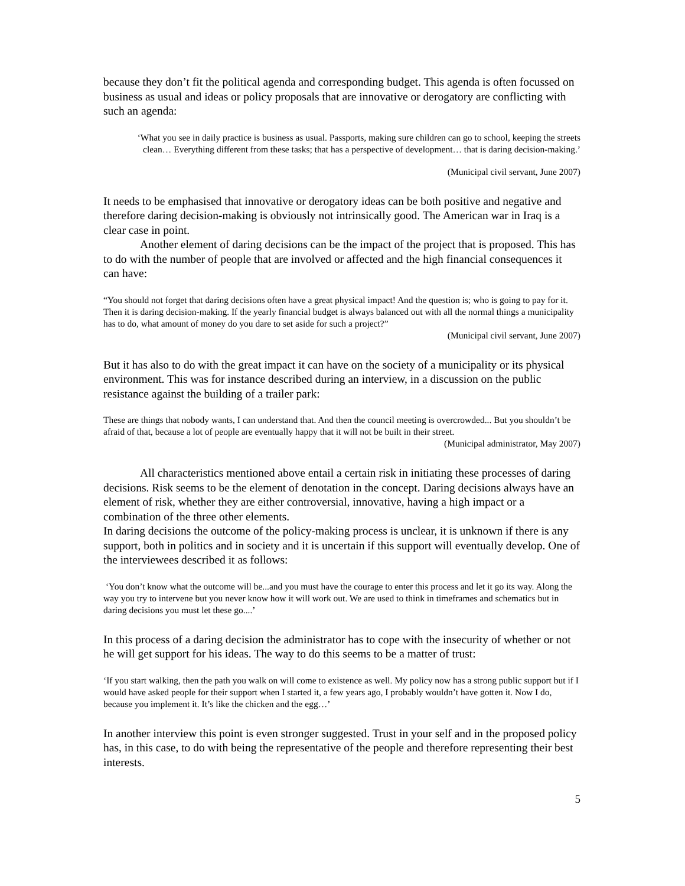because they don’t fit the political agenda and corresponding budget. This agenda is often focussed on business as usual and ideas or policy proposals that are innovative or derogatory are conflicting with such an agenda:
‘What you see in daily practice is business as usual. Passports, making sure children can go to school, keeping the streets clean… Everything different from these tasks; that has a perspective of development… that is daring decision-making.’
(Municipal civil servant, June 2007)
It needs to be emphasised that innovative or derogatory ideas can be both positive and negative and therefore daring decision-making is obviously not intrinsically good. The American war in Iraq is a clear case in point.
Another element of daring decisions can be the impact of the project that is proposed. This has to do with the number of people that are involved or affected and the high financial consequences it can have:
“You should not forget that daring decisions often have a great physical impact! And the question is; who is going to pay for it. Then it is daring decision-making. If the yearly financial budget is always balanced out with all the normal things a municipality has to do, what amount of money do you dare to set aside for such a project?”
(Municipal civil servant, June 2007)
But it has also to do with the great impact it can have on the society of a municipality or its physical environment. This was for instance described during an interview, in a discussion on the public resistance against the building of a trailer park:
These are things that nobody wants, I can understand that. And then the council meeting is overcrowded... But you shouldn’t be afraid of that, because a lot of people are eventually happy that it will not be built in their street.
(Municipal administrator, May 2007)
All characteristics mentioned above entail a certain risk in initiating these processes of daring decisions. Risk seems to be the element of denotation in the concept. Daring decisions always have an element of risk, whether they are either controversial, innovative, having a high impact or a combination of the three other elements.
In daring decisions the outcome of the policy-making process is unclear, it is unknown if there is any support, both in politics and in society and it is uncertain if this support will eventually develop. One of the interviewees described it as follows:
‘You don’t know what the outcome will be...and you must have the courage to enter this process and let it go its way. Along the way you try to intervene but you never know how it will work out. We are used to think in timeframes and schematics but in daring decisions you must let these go....’
In this process of a daring decision the administrator has to cope with the insecurity of whether or not he will get support for his ideas. The way to do this seems to be a matter of trust:
‘If you start walking, then the path you walk on will come to existence as well. My policy now has a strong public support but if I would have asked people for their support when I started it, a few years ago, I probably wouldn’t have gotten it. Now I do, because you implement it. It’s like the chicken and the egg…’
In another interview this point is even stronger suggested. Trust in your self and in the proposed policy has, in this case, to do with being the representative of the people and therefore representing their best interests.
5